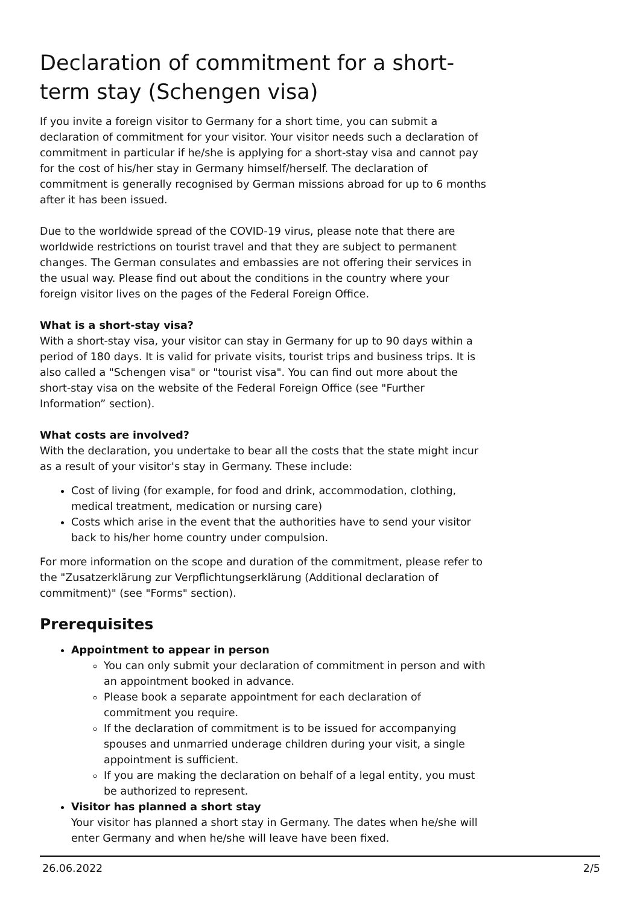Declaration of commitment for a short-term stay (Schengen visa)
If you invite a foreign visitor to Germany for a short time, you can submit a declaration of commitment for your visitor. Your visitor needs such a declaration of commitment in particular if he/she is applying for a short-stay visa and cannot pay for the cost of his/her stay in Germany himself/herself. The declaration of commitment is generally recognised by German missions abroad for up to 6 months after it has been issued.
Due to the worldwide spread of the COVID-19 virus, please note that there are worldwide restrictions on tourist travel and that they are subject to permanent changes. The German consulates and embassies are not offering their services in the usual way. Please find out about the conditions in the country where your foreign visitor lives on the pages of the Federal Foreign Office.
What is a short-stay visa?
With a short-stay visa, your visitor can stay in Germany for up to 90 days within a period of 180 days. It is valid for private visits, tourist trips and business trips. It is also called a "Schengen visa" or "tourist visa". You can find out more about the short-stay visa on the website of the Federal Foreign Office (see "Further Information” section).
What costs are involved?
With the declaration, you undertake to bear all the costs that the state might incur as a result of your visitor's stay in Germany. These include:
Cost of living (for example, for food and drink, accommodation, clothing, medical treatment, medication or nursing care)
Costs which arise in the event that the authorities have to send your visitor back to his/her home country under compulsion.
For more information on the scope and duration of the commitment, please refer to the "Zusatzerklärung zur Verpflichtungserklärung (Additional declaration of commitment)" (see "Forms" section).
Prerequisites
Appointment to appear in person
You can only submit your declaration of commitment in person and with an appointment booked in advance.
Please book a separate appointment for each declaration of commitment you require.
If the declaration of commitment is to be issued for accompanying spouses and unmarried underage children during your visit, a single appointment is sufficient.
If you are making the declaration on behalf of a legal entity, you must be authorized to represent.
Visitor has planned a short stay
Your visitor has planned a short stay in Germany. The dates when he/she will enter Germany and when he/she will leave have been fixed.
26.06.2022 2/5